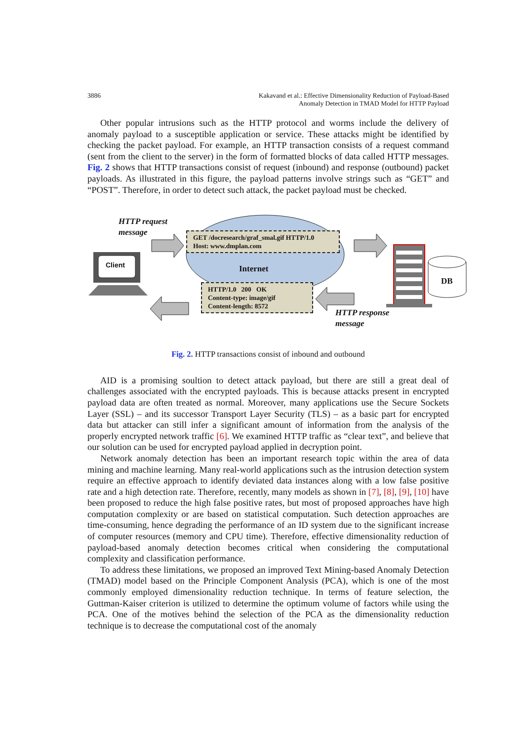3886 Kakavand et al.: Effective Dimensionality Reduction of Payload-Based
Anomaly Detection in TMAD Model for HTTP Payload
Other popular intrusions such as the HTTP protocol and worms include the delivery of anomaly payload to a susceptible application or service. These attacks might be identified by checking the packet payload. For example, an HTTP transaction consists of a request command (sent from the client to the server) in the form of formatted blocks of data called HTTP messages. Fig. 2 shows that HTTP transactions consist of request (inbound) and response (outbound) packet payloads. As illustrated in this figure, the payload patterns involve strings such as “GET” and “POST”. Therefore, in order to detect such attack, the packet payload must be checked.
HTTP request
message
Client
GET /docresearch/graf_smal.gif HTTP/1.0
Host: www.dmplan.com
Internet
HTTP/1.0 200 OK
Content-type: image/gif
Content-length: 8572
DB
HTTP response
message
Fig. 2. HTTP transactions consist of inbound and outbound
AID is a promising soultion to detect attack payload, but there are still a great deal of challenges associated with the encrypted payloads. This is because attacks present in encrypted payload data are often treated as normal. Moreover, many applications use the Secure Sockets Layer (SSL) – and its successor Transport Layer Security (TLS) – as a basic part for encrypted data but attacker can still infer a significant amount of information from the analysis of the properly encrypted network traffic [6]. We examined HTTP traffic as “clear text”, and believe that our solution can be used for encrypted payload applied in decryption point.
Network anomaly detection has been an important research topic within the area of data mining and machine learning. Many real-world applications such as the intrusion detection system require an effective approach to identify deviated data instances along with a low false positive rate and a high detection rate. Therefore, recently, many models as shown in [7], [8], [9], [10] have been proposed to reduce the high false positive rates, but most of proposed approaches have high computation complexity or are based on statistical computation. Such detection approaches are time-consuming, hence degrading the performance of an ID system due to the significant increase of computer resources (memory and CPU time). Therefore, effective dimensionality reduction of payload-based anomaly detection becomes critical when considering the computational complexity and classification performance.
To address these limitations, we proposed an improved Text Mining-based Anomaly Detection (TMAD) model based on the Principle Component Analysis (PCA), which is one of the most commonly employed dimensionality reduction technique. In terms of feature selection, the Guttman-Kaiser criterion is utilized to determine the optimum volume of factors while using the PCA. One of the motives behind the selection of the PCA as the dimensionality reduction technique is to decrease the computational cost of the anomaly